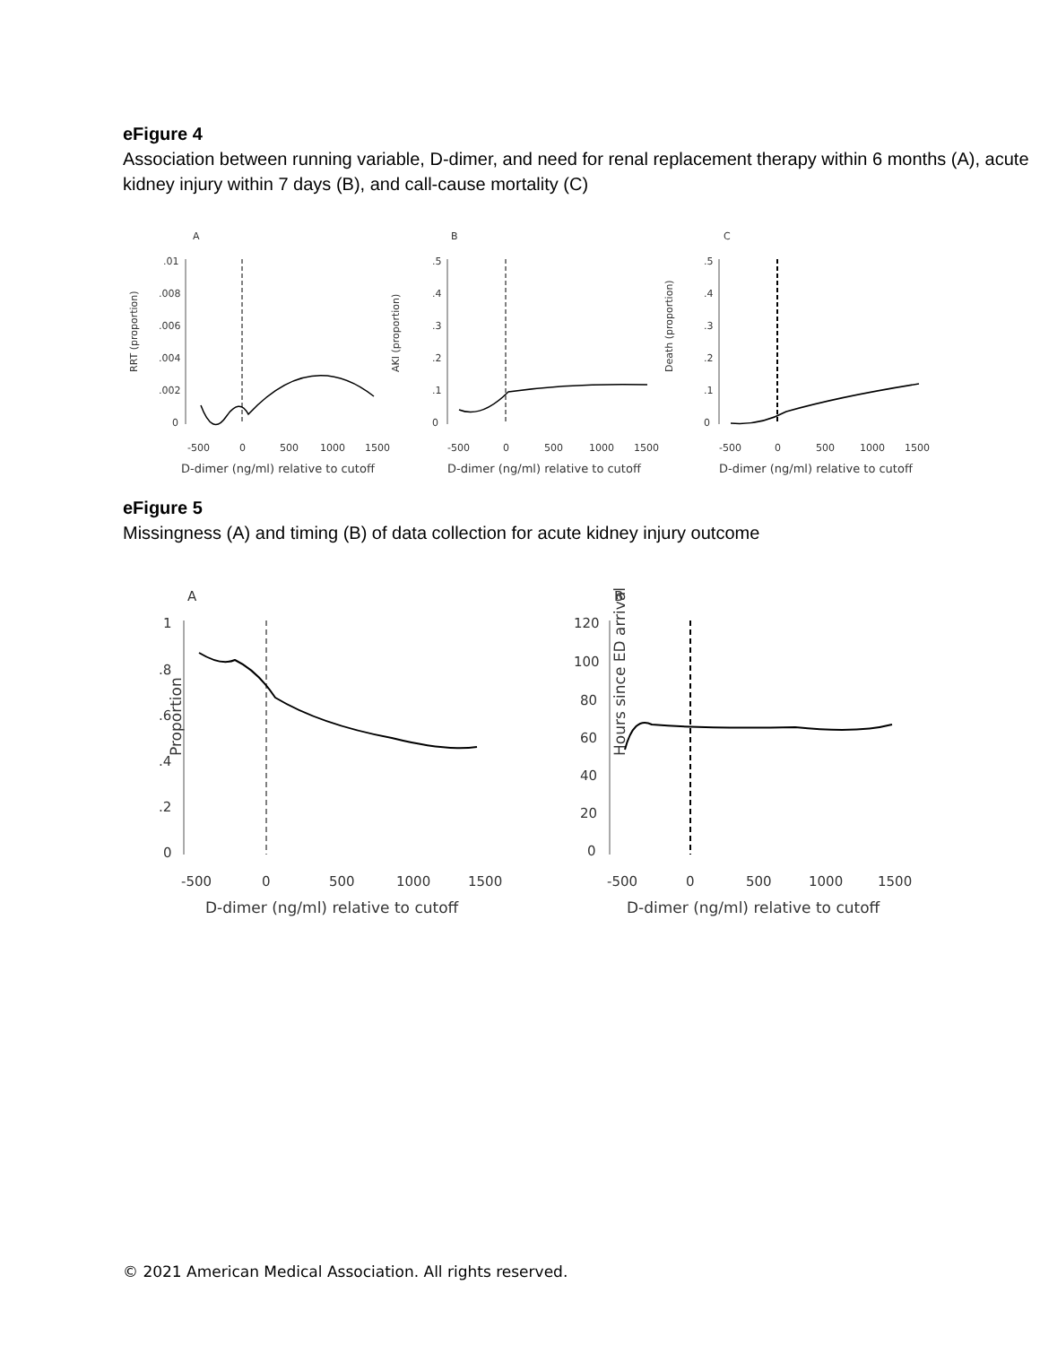eFigure 4
Association between running variable, D-dimer, and need for renal replacement therapy within 6 months (A), acute kidney injury within 7 days (B), and call-cause mortality (C)
A
RRT (proportion)
.01
.008
.006
.004
.002
0
-500
0
500
1000
1500
D-dimer (ng/ml) relative to cutoff
B
AKI (proportion)
.5
.4
.3
.2
.1
0
-500
0
500
1000
1500
D-dimer (ng/ml) relative to cutoff
C
Death (proportion)
.5
.4
.3
.2
.1
0
-500
0
500
1000
1500
D-dimer (ng/ml) relative to cutoff
eFigure 5
Missingness (A) and timing (B) of data collection for acute kidney injury outcome
A
Proportion
1
.8
.6
.4
.2
0
-500
0
500
1000
1500
D-dimer (ng/ml) relative to cutoff
B
Hours since ED arrival
120
100
80
60
40
20
0
-500
0
500
1000
1500
D-dimer (ng/ml) relative to cutoff
© 2021 American Medical Association. All rights reserved.